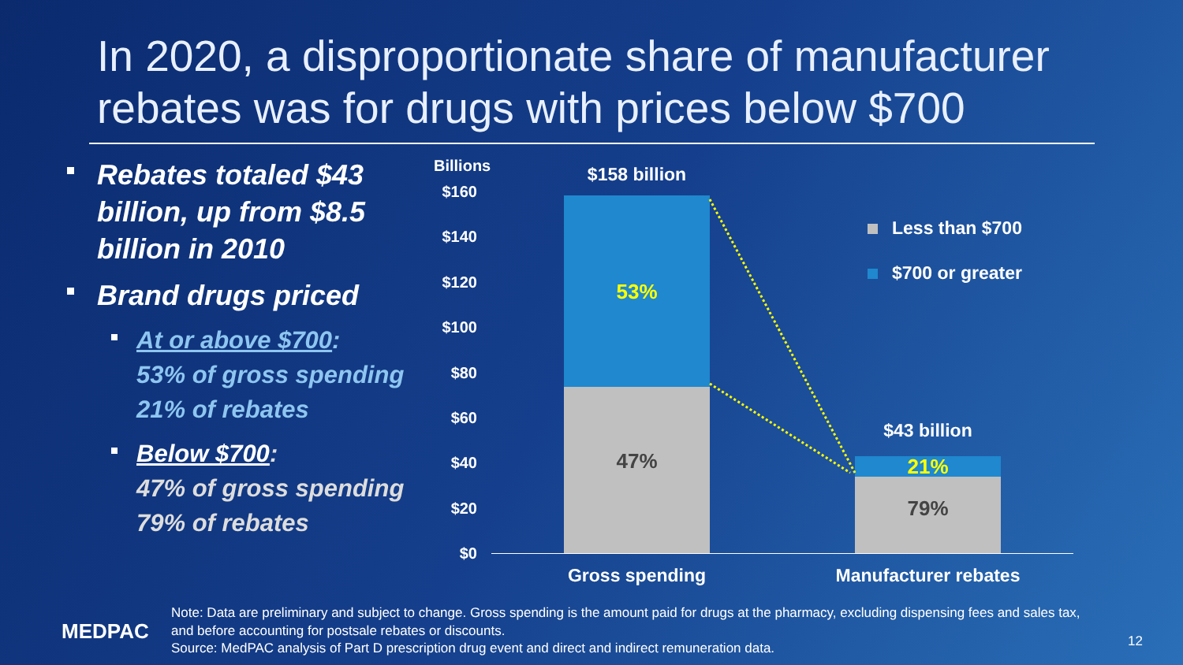In 2020, a disproportionate share of manufacturer rebates was for drugs with prices below $700
Rebates totaled $43 billion, up from $8.5 billion in 2010
Brand drugs priced
At or above $700:
53% of gross spending
21% of rebates
Below $700:
47% of gross spending
79% of rebates
Billions
$160
$140
$120
$100
$80
$60
$40
$20
$0
$158 billion
53%
47%
$43 billion
21%
79%
Gross spending Manufacturer rebates
Less than $700
$700 or greater
MEDPAC
Note: Data are preliminary and subject to change. Gross spending is the amount paid for drugs at the pharmacy, excluding dispensing fees and sales tax, and before accounting for postsale rebates or discounts.
Source: MedPAC analysis of Part D prescription drug event and direct and indirect remuneration data.
12